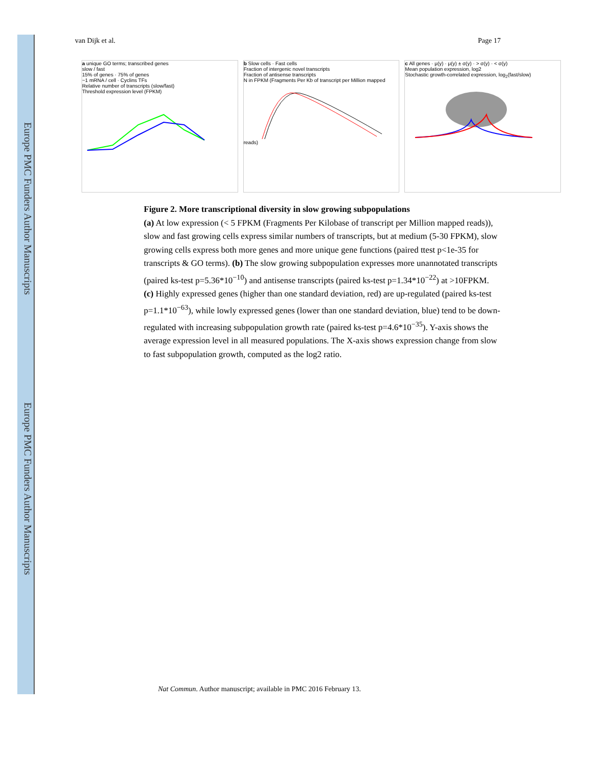Europe PMC Funders Author Manuscripts
Europe PMC Funders Author Manuscripts
van Dijk et al. Page 17
a unique GO terms; transcribed genes
slow / fast
15% of genes · 75% of genes
~1 mRNA / cell · Cyclins TFs
Relative number of transcripts (slow/fast)
Threshold expression level (FPKM)
b Slow cells · Fast cells
Fraction of intergenic novel transcripts
Fraction of antisense transcripts
N in FPKM (Fragments Per Kb of transcript per Million mapped reads)
c All genes · μ(y) · μ(y) ± σ(y) · > σ(y) · < σ(y)
Mean population expression, log2
Stochastic growth-correlated expression, log<sub>2</sub>(fast/slow)
Figure 2. More transcriptional diversity in slow growing subpopulations
(a) At low expression (< 5 FPKM (Fragments Per Kilobase of transcript per Million mapped reads)), slow and fast growing cells express similar numbers of transcripts, but at medium (5-30 FPKM), slow growing cells express both more genes and more unique gene functions (paired ttest p<1e-35 for transcripts & GO terms). (b) The slow growing subpopulation expresses more unannotated transcripts (paired ks-test p=5.36*10<sup>−10</sup>) and antisense transcripts (paired ks-test p=1.34*10<sup>−22</sup>) at >10FPKM. (c) Highly expressed genes (higher than one standard deviation, red) are up-regulated (paired ks-test p=1.1*10<sup>−63</sup>), while lowly expressed genes (lower than one standard deviation, blue) tend to be down-regulated with increasing subpopulation growth rate (paired ks-test p=4.6*10<sup>−35</sup>). Y-axis shows the average expression level in all measured populations. The X-axis shows expression change from slow to fast subpopulation growth, computed as the log2 ratio.
Nat Commun. Author manuscript; available in PMC 2016 February 13.